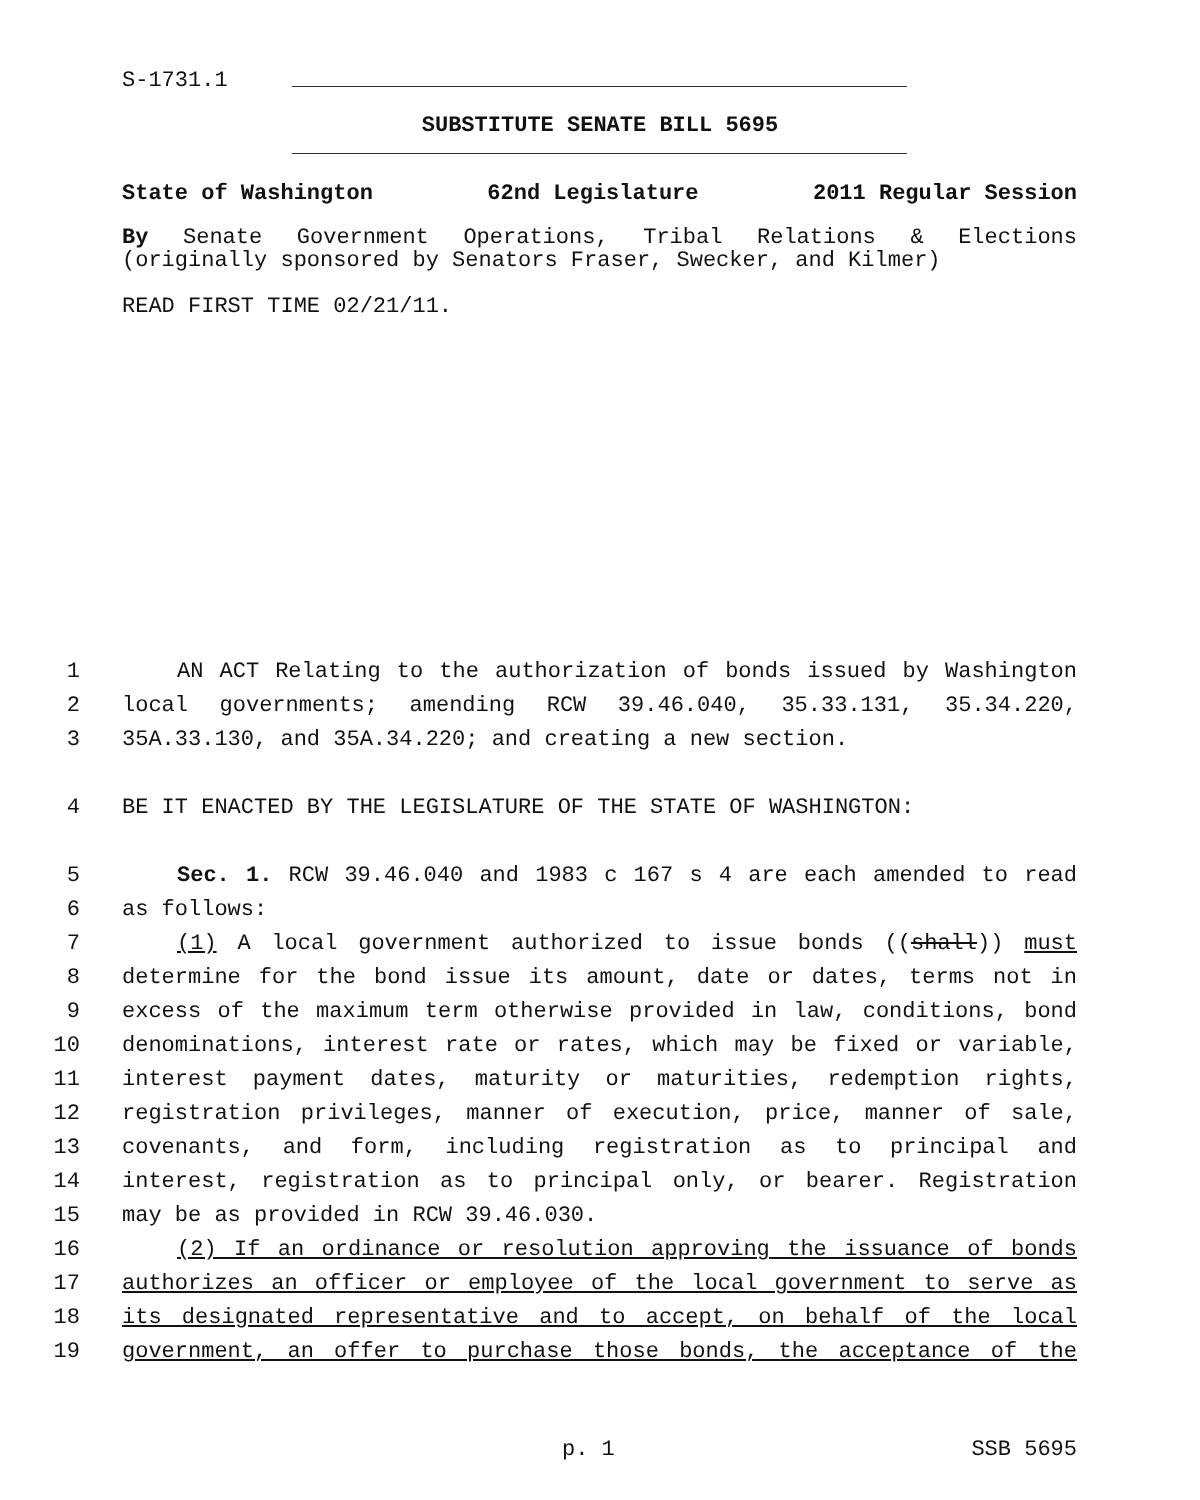S-1731.1
SUBSTITUTE SENATE BILL 5695
State of Washington 62nd Legislature 2011 Regular Session
By Senate Government Operations, Tribal Relations & Elections (originally sponsored by Senators Fraser, Swecker, and Kilmer)
READ FIRST TIME 02/21/11.
1 AN ACT Relating to the authorization of bonds issued by Washington
2 local governments; amending RCW 39.46.040, 35.33.131, 35.34.220,
3 35A.33.130, and 35A.34.220; and creating a new section.
4 BE IT ENACTED BY THE LEGISLATURE OF THE STATE OF WASHINGTON:
5 Sec. 1. RCW 39.46.040 and 1983 c 167 s 4 are each amended to read
6 as follows:
7 (1) A local government authorized to issue bonds ((shall)) must
8 determine for the bond issue its amount, date or dates, terms not in
9 excess of the maximum term otherwise provided in law, conditions, bond
10 denominations, interest rate or rates, which may be fixed or variable,
11 interest payment dates, maturity or maturities, redemption rights,
12 registration privileges, manner of execution, price, manner of sale,
13 covenants, and form, including registration as to principal and
14 interest, registration as to principal only, or bearer. Registration
15 may be as provided in RCW 39.46.030.
16 (2) If an ordinance or resolution approving the issuance of bonds
17 authorizes an officer or employee of the local government to serve as
18 its designated representative and to accept, on behalf of the local
19 government, an offer to purchase those bonds, the acceptance of the
p. 1 SSB 5695